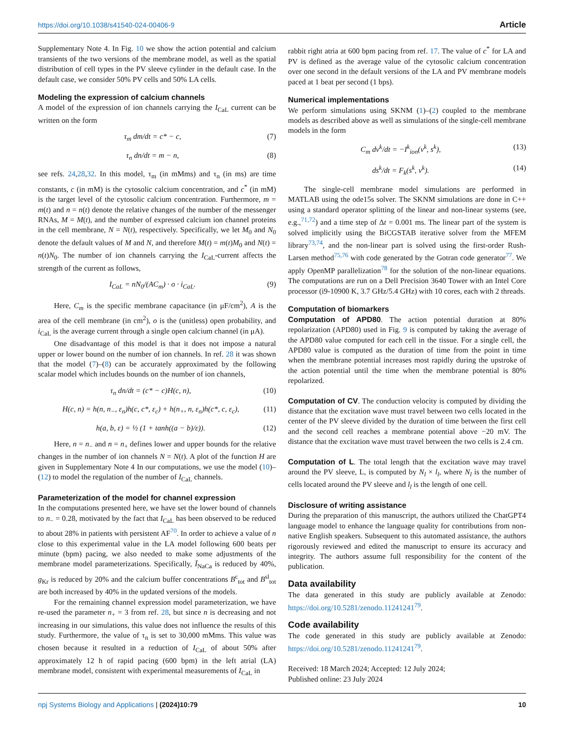https://doi.org/10.1038/s41540-024-00406-9 Article
Supplementary Note 4. In Fig. 10 we show the action potential and calcium transients of the two versions of the membrane model, as well as the spatial distribution of cell types in the PV sleeve cylinder in the default case. In the default case, we consider 50% PV cells and 50% LA cells.
Modeling the expression of calcium channels
A model of the expression of ion channels carrying the I<sub>CaL</sub> current can be written on the form
τ<sub>m</sub> dm/dt = c* − c, (7)
τ<sub>n</sub> dn/dt = m − n, (8)
see refs. 24,28,32. In this model, τ<sub>m</sub> (in mMms) and τ<sub>n</sub> (in ms) are time constants, c (in mM) is the cytosolic calcium concentration, and c<sup>*</sup> (in mM) is the target level of the cytosolic calcium concentration. Furthermore, m = m(t) and n = n(t) denote the relative changes of the number of the messenger RNAs, M = M(t), and the number of expressed calcium ion channel proteins in the cell membrane, N = N(t), respectively. Specifically, we let M<sub>0</sub> and N<sub>0</sub> denote the default values of M and N, and therefore M(t) = m(t)M<sub>0</sub> and N(t) = n(t)N<sub>0</sub>. The number of ion channels carrying the I<sub>CaL</sub>-current affects the strength of the current as follows,
I<sub>CaL</sub> = nN<sub>0</sub>/(AC<sub>m</sub>) · o · i<sub>CaL</sub>. (9)
Here, C<sub>m</sub> is the specific membrane capacitance (in μF/cm<sup>2</sup>), A is the area of the cell membrane (in cm<sup>2</sup>), o is the (unitless) open probability, and i<sub>CaL</sub> is the average current through a single open calcium channel (in μA).
One disadvantage of this model is that it does not impose a natural upper or lower bound on the number of ion channels. In ref. 28 it was shown that the model (7)–(8) can be accurately approximated by the following scalar model which includes bounds on the number of ion channels,
τ<sub>n</sub> dn/dt = (c* − c)H(c, n), (10)
H(c, n) = h(n, n<sub>−</sub>, ε<sub>n</sub>)h(c, c*, ε<sub>c</sub>) + h(n<sub>+</sub>, n, ε<sub>n</sub>)h(c*, c, ε<sub>c</sub>), (11)
h(a, b, ε) = ½ (1 + tanh((a − b)/ε)). (12)
Here, n = n<sub>−</sub> and n = n<sub>+</sub> defines lower and upper bounds for the relative changes in the number of ion channels N = N(t). A plot of the function H are given in Supplementary Note 4 In our computations, we use the model (10)–(12) to model the regulation of the number of I<sub>CaL</sub> channels.
Parameterization of the model for channel expression
In the computations presented here, we have set the lower bound of channels to n<sub>−</sub> = 0.28, motivated by the fact that I<sub>CaL</sub> has been observed to be reduced to about 28% in patients with persistent AF<sup>70</sup>. In order to achieve a value of n close to this experimental value in the LA model following 600 beats per minute (bpm) pacing, we also needed to make some adjustments of the membrane model parameterizations. Specifically, Ī<sub>NaCa</sub> is reduced by 40%, g<sub>Kr</sub> is reduced by 20% and the calcium buffer concentrations B<sup>c</sup><sub>tot</sub> and B<sup>sl</sup><sub>tot</sub> are both increased by 40% in the updated versions of the models.
For the remaining channel expression model parameterization, we have re-used the parameter n<sub>+</sub> = 3 from ref. 28, but since n is decreasing and not increasing in our simulations, this value does not influence the results of this study. Furthermore, the value of τ<sub>n</sub> is set to 30,000 mMms. This value was chosen because it resulted in a reduction of I<sub>CaL</sub> of about 50% after approximately 12 h of rapid pacing (600 bpm) in the left atrial (LA) membrane model, consistent with experimental measurements of I<sub>CaL</sub> in
rabbit right atria at 600 bpm pacing from ref. 17. The value of c<sup>*</sup> for LA and PV is defined as the average value of the cytosolic calcium concentration over one second in the default versions of the LA and PV membrane models paced at 1 beat per second (1 bps).
Numerical implementations
We perform simulations using SKNM (1)–(2) coupled to the membrane models as described above as well as simulations of the single-cell membrane models in the form
C<sub>m</sub> dv<sup>k</sup>/dt = −I<sup>k</sup><sub>ion</sub>(v<sup>k</sup>, s<sup>k</sup>), (13)
ds<sup>k</sup>/dt = F<sub>k</sub>(s<sup>k</sup>, v<sup>k</sup>). (14)
The single-cell membrane model simulations are performed in MATLAB using the ode15s solver. The SKNM simulations are done in C++ using a standard operator splitting of the linear and non-linear systems (see, e.g.,<sup>71,72</sup>) and a time step of Δt = 0.001 ms. The linear part of the system is solved implicitly using the BiCGSTAB iterative solver from the MFEM library<sup>73,74</sup>, and the non-linear part is solved using the first-order Rush-Larsen method<sup>75,76</sup> with code generated by the Gotran code generator<sup>77</sup>. We apply OpenMP parallelization<sup>78</sup> for the solution of the non-linear equations. The computations are run on a Dell Precision 3640 Tower with an Intel Core processor (i9-10900 K, 3.7 GHz/5.4 GHz) with 10 cores, each with 2 threads.
Computation of biomarkers
Computation of APD80. The action potential duration at 80% repolarization (APD80) used in Fig. 9 is computed by taking the average of the APD80 value computed for each cell in the tissue. For a single cell, the APD80 value is computed as the duration of time from the point in time when the membrane potential increases most rapidly during the upstroke of the action potential until the time when the membrane potential is 80% repolarized.
Computation of CV. The conduction velocity is computed by dividing the distance that the excitation wave must travel between two cells located in the center of the PV sleeve divided by the duration of time between the first cell and the second cell reaches a membrane potential above −20 mV. The distance that the excitation wave must travel between the two cells is 2.4 cm.
Computation of L. The total length that the excitation wave may travel around the PV sleeve, L, is computed by N<sub>l</sub> × l<sub>l</sub>, where N<sub>l</sub> is the number of cells located around the PV sleeve and l<sub>l</sub> is the length of one cell.
Disclosure of writing assistance
During the preparation of this manuscript, the authors utilized the ChatGPT4 language model to enhance the language quality for contributions from non-native English speakers. Subsequent to this automated assistance, the authors rigorously reviewed and edited the manuscript to ensure its accuracy and integrity. The authors assume full responsibility for the content of the publication.
Data availability
The data generated in this study are publicly available at Zenodo: https://doi.org/10.5281/zenodo.11241241<sup>79</sup>.
Code availability
The code generated in this study are publicly available at Zenodo: https://doi.org/10.5281/zenodo.11241241<sup>79</sup>.
Received: 18 March 2024; Accepted: 12 July 2024;
Published online: 23 July 2024
npj Systems Biology and Applications | (2024)10:79 10